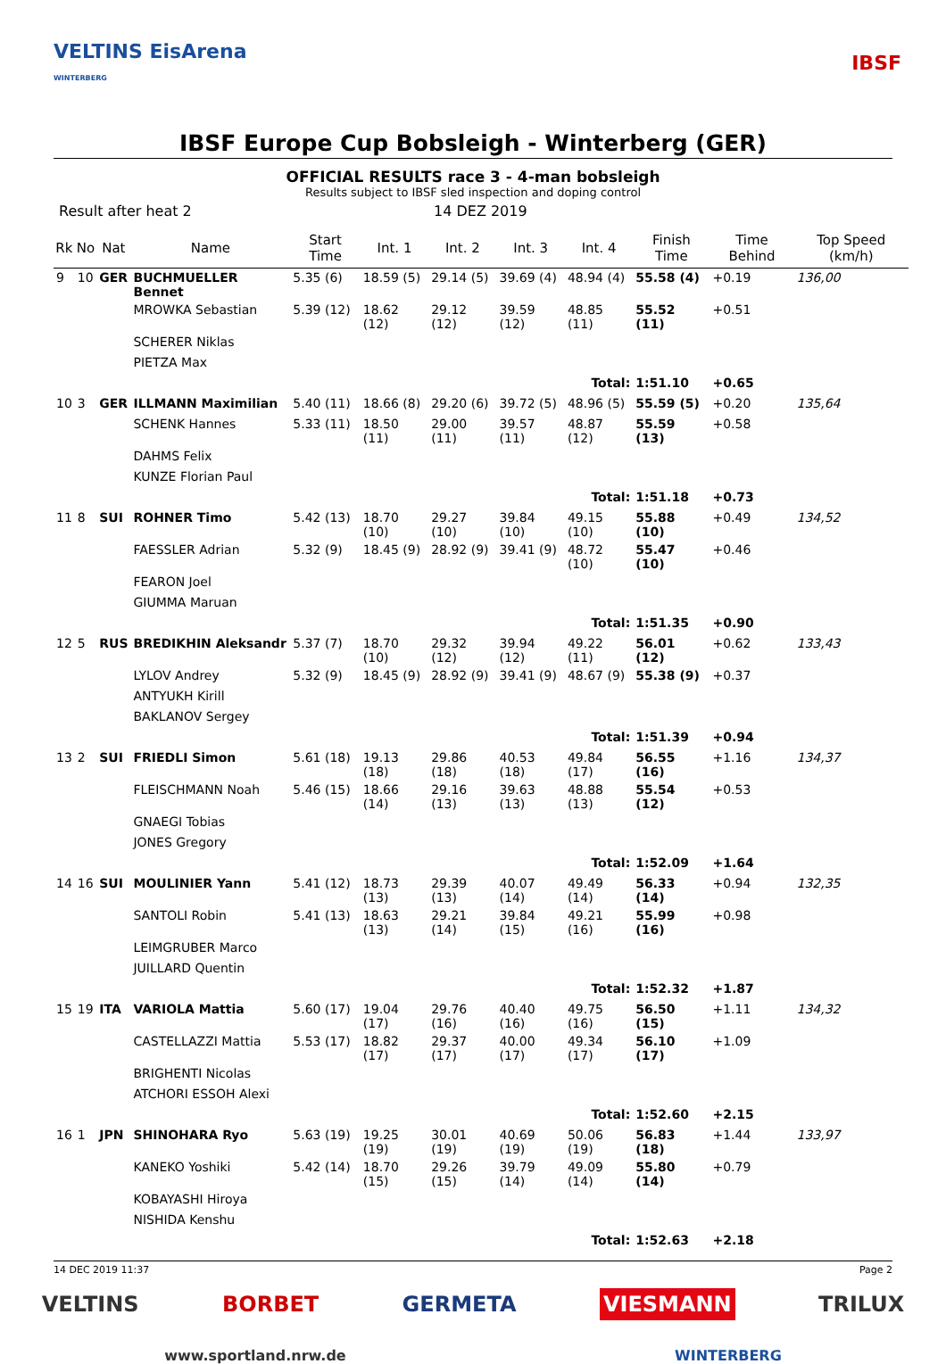VELTINS EisArena
WINTERBERG
IBSF
IBSF Europe Cup Bobsleigh - Winterberg (GER)
OFFICIAL RESULTS race 3 - 4-man bobsleigh
Results subject to IBSF sled inspection and doping control
Result after heat 2 14 DEZ 2019
| Rk | No | Nat | Name | Start Time | Int. 1 | Int. 2 | Int. 3 | Int. 4 | Finish Time | Time Behind | Top Speed (km/h) |
| --- | --- | --- | --- | --- | --- | --- | --- | --- | --- | --- | --- |
| 9 | 10 | GER | BUCHMUELLER Bennet | 5.35 (6) | 18.59 (5) | 29.14 (5) | 39.69 (4) | 48.94 (4) | 55.58 (4) | +0.19 | 136,00 |
| | | | MROWKA Sebastian | 5.39 (12) | 18.62 (12) | 29.12 (12) | 39.59 (12) | 48.85 (11) | 55.52 (11) | +0.51 | |
| | | | SCHERER Niklas | | | | | | | | |
| | | | PIETZA Max | | | | | | | | |
| Total: | | | | | | | | | 1:51.10 | +0.65 | |
| 10 | 3 | GER | ILLMANN Maximilian | 5.40 (11) | 18.66 (8) | 29.20 (6) | 39.72 (5) | 48.96 (5) | 55.59 (5) | +0.20 | 135,64 |
| | | | SCHENK Hannes | 5.33 (11) | 18.50 (11) | 29.00 (11) | 39.57 (11) | 48.87 (12) | 55.59 (13) | +0.58 | |
| | | | DAHMS Felix | | | | | | | | |
| | | | KUNZE Florian Paul | | | | | | | | |
| Total: | | | | | | | | | 1:51.18 | +0.73 | |
| 11 | 8 | SUI | ROHNER Timo | 5.42 (13) | 18.70 (10) | 29.27 (10) | 39.84 (10) | 49.15 (10) | 55.88 (10) | +0.49 | 134,52 |
| | | | FAESSLER Adrian | 5.32 (9) | 18.45 (9) | 28.92 (9) | 39.41 (9) | 48.72 (10) | 55.47 (10) | +0.46 | |
| | | | FEARON Joel | | | | | | | | |
| | | | GIUMMA Maruan | | | | | | | | |
| Total: | | | | | | | | | 1:51.35 | +0.90 | |
| 12 | 5 | RUS | BREDIKHIN Aleksandr | 5.37 (7) | 18.70 (10) | 29.32 (12) | 39.94 (12) | 49.22 (11) | 56.01 (12) | +0.62 | 133,43 |
| | | | LYLOV Andrey | 5.32 (9) | 18.45 (9) | 28.92 (9) | 39.41 (9) | 48.67 (9) | 55.38 (9) | +0.37 | |
| | | | ANTYUKH Kirill | | | | | | | | |
| | | | BAKLANOV Sergey | | | | | | | | |
| Total: | | | | | | | | | 1:51.39 | +0.94 | |
| 13 | 2 | SUI | FRIEDLI Simon | 5.61 (18) | 19.13 (18) | 29.86 (18) | 40.53 (18) | 49.84 (17) | 56.55 (16) | +1.16 | 134,37 |
| | | | FLEISCHMANN Noah | 5.46 (15) | 18.66 (14) | 29.16 (13) | 39.63 (13) | 48.88 (13) | 55.54 (12) | +0.53 | |
| | | | GNAEGI Tobias | | | | | | | | |
| | | | JONES Gregory | | | | | | | | |
| Total: | | | | | | | | | 1:52.09 | +1.64 | |
| 14 | 16 | SUI | MOULINIER Yann | 5.41 (12) | 18.73 (13) | 29.39 (13) | 40.07 (14) | 49.49 (14) | 56.33 (14) | +0.94 | 132,35 |
| | | | SANTOLI Robin | 5.41 (13) | 18.63 (13) | 29.21 (14) | 39.84 (15) | 49.21 (16) | 55.99 (16) | +0.98 | |
| | | | LEIMGRUBER Marco | | | | | | | | |
| | | | JUILLARD Quentin | | | | | | | | |
| Total: | | | | | | | | | 1:52.32 | +1.87 | |
| 15 | 19 | ITA | VARIOLA Mattia | 5.60 (17) | 19.04 (17) | 29.76 (16) | 40.40 (16) | 49.75 (16) | 56.50 (15) | +1.11 | 134,32 |
| | | | CASTELLAZZI Mattia | 5.53 (17) | 18.82 (17) | 29.37 (17) | 40.00 (17) | 49.34 (17) | 56.10 (17) | +1.09 | |
| | | | BRIGHENTI Nicolas | | | | | | | | |
| | | | ATCHORI ESSOH Alexi | | | | | | | | |
| Total: | | | | | | | | | 1:52.60 | +2.15 | |
| 16 | 1 | JPN | SHINOHARA Ryo | 5.63 (19) | 19.25 (19) | 30.01 (19) | 40.69 (19) | 50.06 (19) | 56.83 (18) | +1.44 | 133,97 |
| | | | KANEKO Yoshiki | 5.42 (14) | 18.70 (15) | 29.26 (15) | 39.79 (14) | 49.09 (14) | 55.80 (14) | +0.79 | |
| | | | KOBAYASHI Hiroya | | | | | | | | |
| | | | NISHIDA Kenshu | | | | | | | | |
| Total: | | | | | | | | | 1:52.63 | +2.18 | |
14 DEC 2019 11:37 Page 2
VELTINS BORBET GERMETA VIESMANN TRILUX
www.sportland.nrw.de WINTERBERG